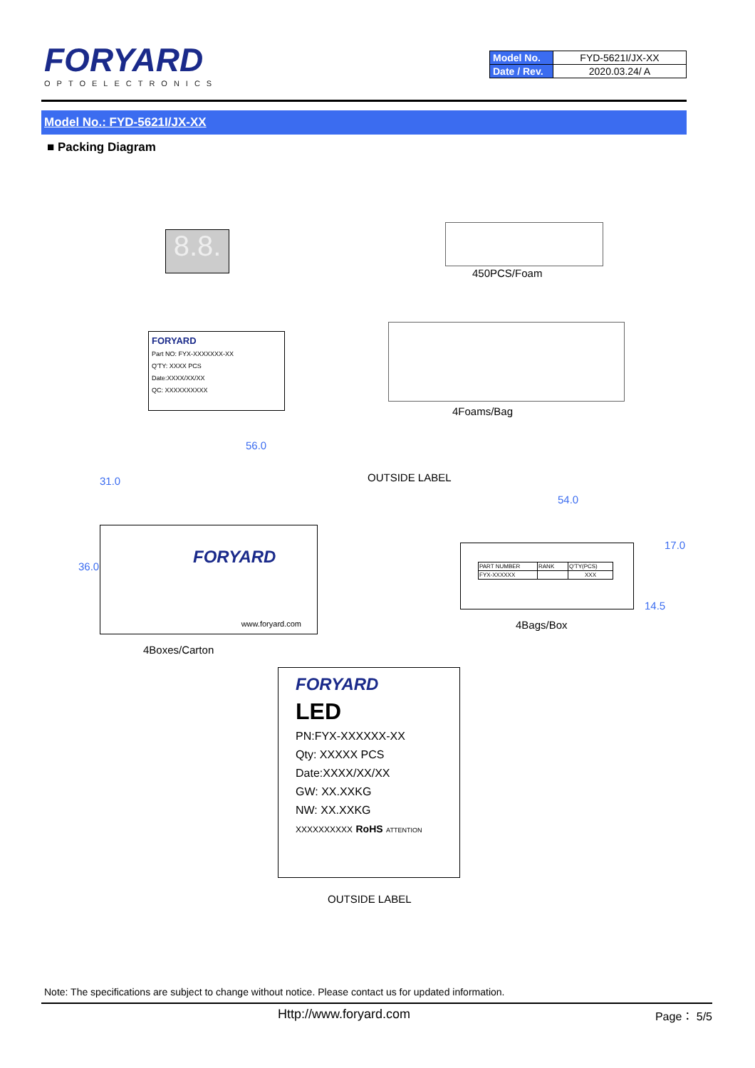FORYARD
OPTOELECTRONICS
| Model No. | FYD-5621I/JX-XX |
| Date / Rev. | 2020.03.24/ A |
Model No.: FYD-5621I/JX-XX
■ Packing Diagram
8.8.
450PCS/Foam
FORYARD
Part NO: FYX-XXXXXXX-XX
Q'TY: XXXX PCS
Date:XXXX/XX/XX
QC: XXXXXXXXXX
4Foams/Bag
56.0
OUTSIDE LABEL
FORYARD
www.foryard.com
4Boxes/Carton
54.0
| PART NUMBER | RANK | Q'TY(PCS) |
| FYX-XXXXXX | | XXX |
4Bags/Box
36.0
31.0
17.0
14.5
FORYARD
LED
PN:FYX-XXXXXX-XX
Qty: XXXXX PCS
Date:XXXX/XX/XX
GW: XX.XXKG
NW: XX.XXKG
XXXXXXXXXX RoHS ATTENTION
OUTSIDE LABEL
Note: The specifications are subject to change without notice. Please contact us for updated information.
Http://www.foryard.com Page： 5/5